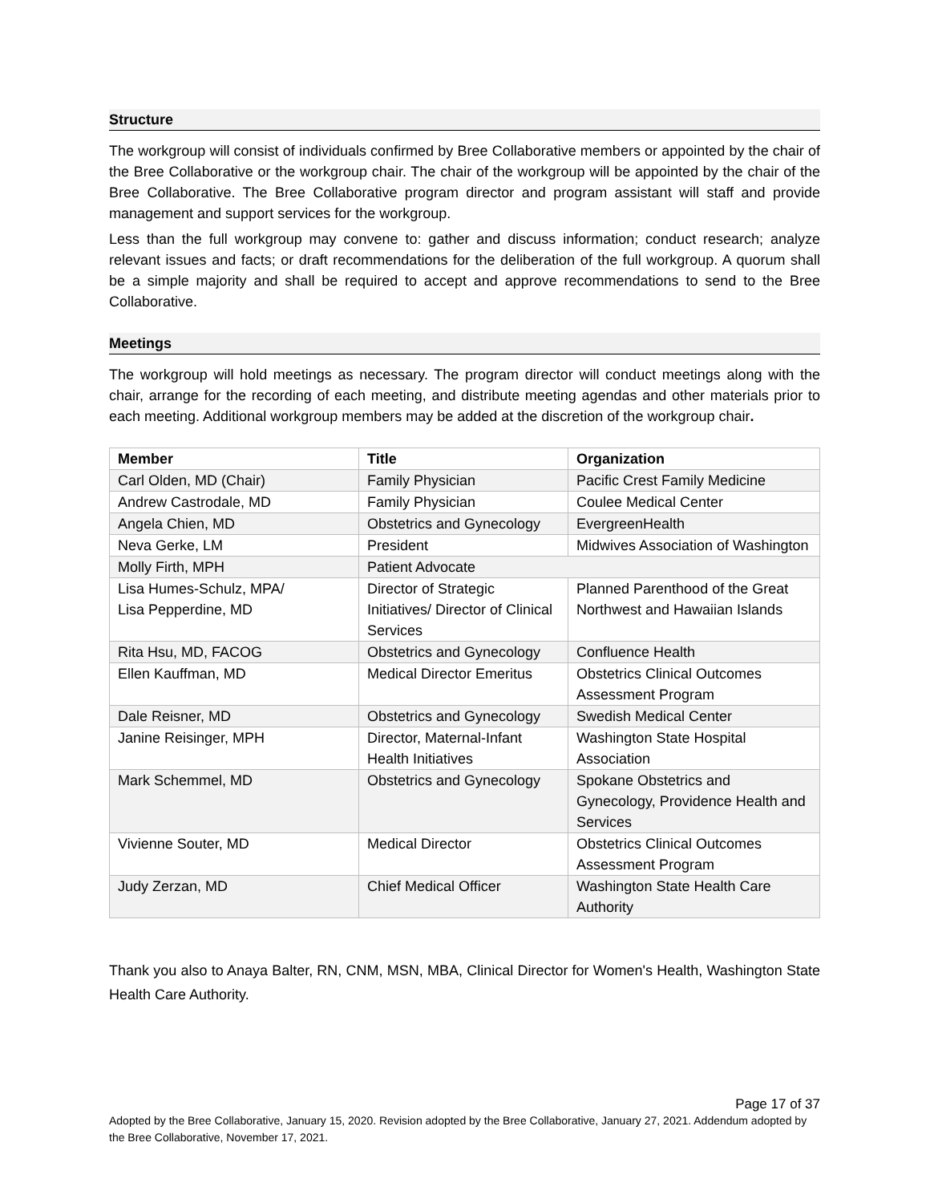Structure
The workgroup will consist of individuals confirmed by Bree Collaborative members or appointed by the chair of the Bree Collaborative or the workgroup chair. The chair of the workgroup will be appointed by the chair of the Bree Collaborative. The Bree Collaborative program director and program assistant will staff and provide management and support services for the workgroup.
Less than the full workgroup may convene to: gather and discuss information; conduct research; analyze relevant issues and facts; or draft recommendations for the deliberation of the full workgroup. A quorum shall be a simple majority and shall be required to accept and approve recommendations to send to the Bree Collaborative.
Meetings
The workgroup will hold meetings as necessary. The program director will conduct meetings along with the chair, arrange for the recording of each meeting, and distribute meeting agendas and other materials prior to each meeting. Additional workgroup members may be added at the discretion of the workgroup chair.
| Member | Title | Organization |
| --- | --- | --- |
| Carl Olden, MD (Chair) | Family Physician | Pacific Crest Family Medicine |
| Andrew Castrodale, MD | Family Physician | Coulee Medical Center |
| Angela Chien, MD | Obstetrics and Gynecology | EvergreenHealth |
| Neva Gerke, LM | President | Midwives Association of Washington |
| Molly Firth, MPH | Patient Advocate | |
| Lisa Humes-Schulz, MPA/ Lisa Pepperdine, MD | Director of Strategic Initiatives/ Director of Clinical Services | Planned Parenthood of the Great Northwest and Hawaiian Islands |
| Rita Hsu, MD, FACOG | Obstetrics and Gynecology | Confluence Health |
| Ellen Kauffman, MD | Medical Director Emeritus | Obstetrics Clinical Outcomes Assessment Program |
| Dale Reisner, MD | Obstetrics and Gynecology | Swedish Medical Center |
| Janine Reisinger, MPH | Director, Maternal-Infant Health Initiatives | Washington State Hospital Association |
| Mark Schemmel, MD | Obstetrics and Gynecology | Spokane Obstetrics and Gynecology, Providence Health and Services |
| Vivienne Souter, MD | Medical Director | Obstetrics Clinical Outcomes Assessment Program |
| Judy Zerzan, MD | Chief Medical Officer | Washington State Health Care Authority |
Thank you also to Anaya Balter, RN, CNM, MSN, MBA, Clinical Director for Women's Health, Washington State Health Care Authority.
Page 17 of 37
Adopted by the Bree Collaborative, January 15, 2020. Revision adopted by the Bree Collaborative, January 27, 2021. Addendum adopted by the Bree Collaborative, November 17, 2021.